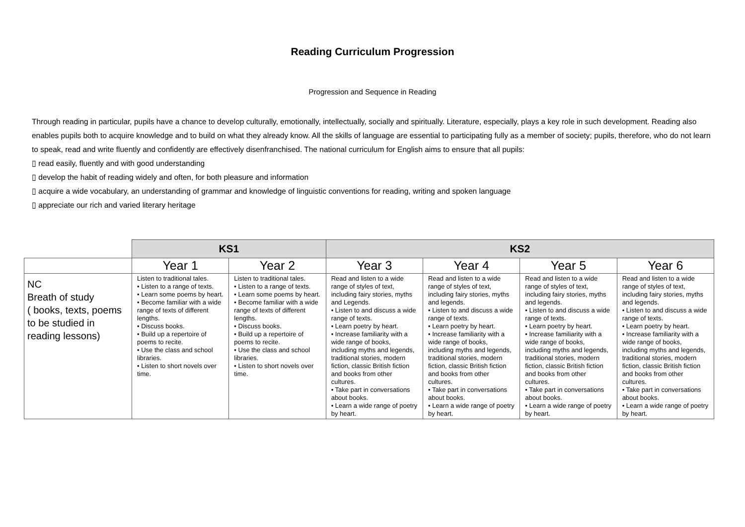Reading Curriculum Progression
Progression and Sequence in Reading
Through reading in particular, pupils have a chance to develop culturally, emotionally, intellectually, socially and spiritually. Literature, especially, plays a key role in such development. Reading also enables pupils both to acquire knowledge and to build on what they already know. All the skills of language are essential to participating fully as a member of society; pupils, therefore, who do not learn to speak, read and write fluently and confidently are effectively disenfranchised. The national curriculum for English aims to ensure that all pupils:
▯ read easily, fluently and with good understanding
▯ develop the habit of reading widely and often, for both pleasure and information
▯ acquire a wide vocabulary, an understanding of grammar and knowledge of linguistic conventions for reading, writing and spoken language
▯ appreciate our rich and varied literary heritage
| | KS1 | | KS2 | | | |
| | Year 1 | Year 2 | Year 3 | Year 4 | Year 5 | Year 6 |
| NC Breath of study ( books, texts, poems to be studied in reading lessons) | Listen to traditional tales. • Listen to a range of texts. • Learn some poems by heart. • Become familiar with a wide range of texts of different lengths. • Discuss books. • Build up a repertoire of poems to recite. • Use the class and school libraries. • Listen to short novels over time. | Listen to traditional tales. • Listen to a range of texts. • Learn some poems by heart. • Become familiar with a wide range of texts of different lengths. • Discuss books. • Build up a repertoire of poems to recite. • Use the class and school libraries. • Listen to short novels over time. | Read and listen to a wide range of styles of text, including fairy stories, myths and Legends. • Listen to and discuss a wide range of texts. • Learn poetry by heart. • Increase familiarity with a wide range of books, including myths and legends, traditional stories, modern fiction, classic British fiction and books from other cultures. • Take part in conversations about books. • Learn a wide range of poetry by heart. | Read and listen to a wide range of styles of text, including fairy stories, myths and legends. • Listen to and discuss a wide range of texts. • Learn poetry by heart. • Increase familiarity with a wide range of books, including myths and legends, traditional stories, modern fiction, classic British fiction and books from other cultures. • Take part in conversations about books. • Learn a wide range of poetry by heart. | Read and listen to a wide range of styles of text, including fairy stories, myths and legends. • Listen to and discuss a wide range of texts. • Learn poetry by heart. • Increase familiarity with a wide range of books, including myths and legends, traditional stories, modern fiction, classic British fiction and books from other cultures. • Take part in conversations about books. • Learn a wide range of poetry by heart. | Read and listen to a wide range of styles of text, including fairy stories, myths and legends. • Listen to and discuss a wide range of texts. • Learn poetry by heart. • Increase familiarity with a wide range of books, including myths and legends, traditional stories, modern fiction, classic British fiction and books from other cultures. • Take part in conversations about books. • Learn a wide range of poetry by heart. |